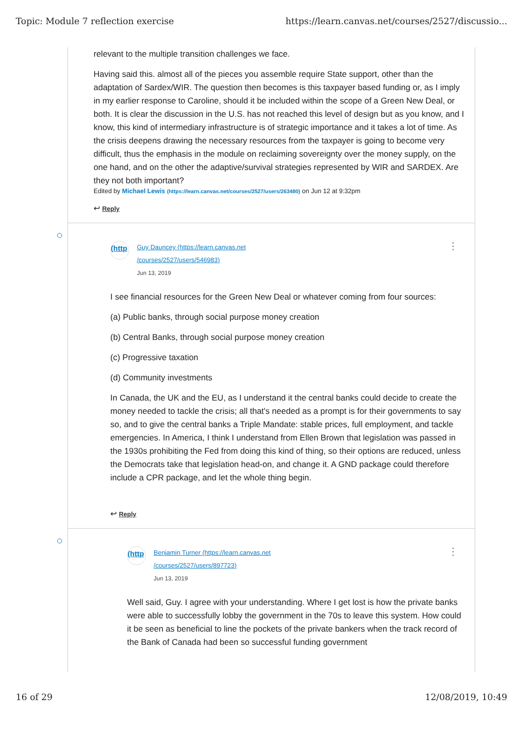Topic: Module 7 reflection exercise https://learn.canvas.net/courses/2527/discussio...
relevant to the multiple transition challenges we face.
Having said this. almost all of the pieces you assemble require State support, other than the adaptation of Sardex/WIR. The question then becomes is this taxpayer based funding or, as I imply in my earlier response to Caroline, should it be included within the scope of a Green New Deal, or both. It is clear the discussion in the U.S. has not reached this level of design but as you know, and I know, this kind of intermediary infrastructure is of strategic importance and it takes a lot of time. As the crisis deepens drawing the necessary resources from the taxpayer is going to become very difficult, thus the emphasis in the module on reclaiming sovereignty over the money supply, on the one hand, and on the other the adaptive/survival strategies represented by WIR and SARDEX. Are they not both important?
Edited by Michael Lewis (https://learn.canvas.net/courses/2527/users/263480) on Jun 12 at 9:32pm
↩ Reply
⋮
(http
Guy Dauncey (https://learn.canvas.net
/courses/2527/users/546983)
Jun 13, 2019
I see financial resources for the Green New Deal or whatever coming from four sources:
(a) Public banks, through social purpose money creation
(b) Central Banks, through social purpose money creation
(c) Progressive taxation
(d) Community investments
In Canada, the UK and the EU, as I understand it the central banks could decide to create the money needed to tackle the crisis; all that's needed as a prompt is for their governments to say so, and to give the central banks a Triple Mandate: stable prices, full employment, and tackle emergencies. In America, I think I understand from Ellen Brown that legislation was passed in the 1930s prohibiting the Fed from doing this kind of thing, so their options are reduced, unless the Democrats take that legislation head-on, and change it. A GND package could therefore include a CPR package, and let the whole thing begin.
↩ Reply
⋮
(http
Benjamin Turner (https://learn.canvas.net
/courses/2527/users/897723)
Jun 13, 2019
Well said, Guy. I agree with your understanding. Where I get lost is how the private banks were able to successfully lobby the government in the 70s to leave this system. How could it be seen as beneficial to line the pockets of the private bankers when the track record of the Bank of Canada had been so successful funding government
16 of 29 12/08/2019, 10:49